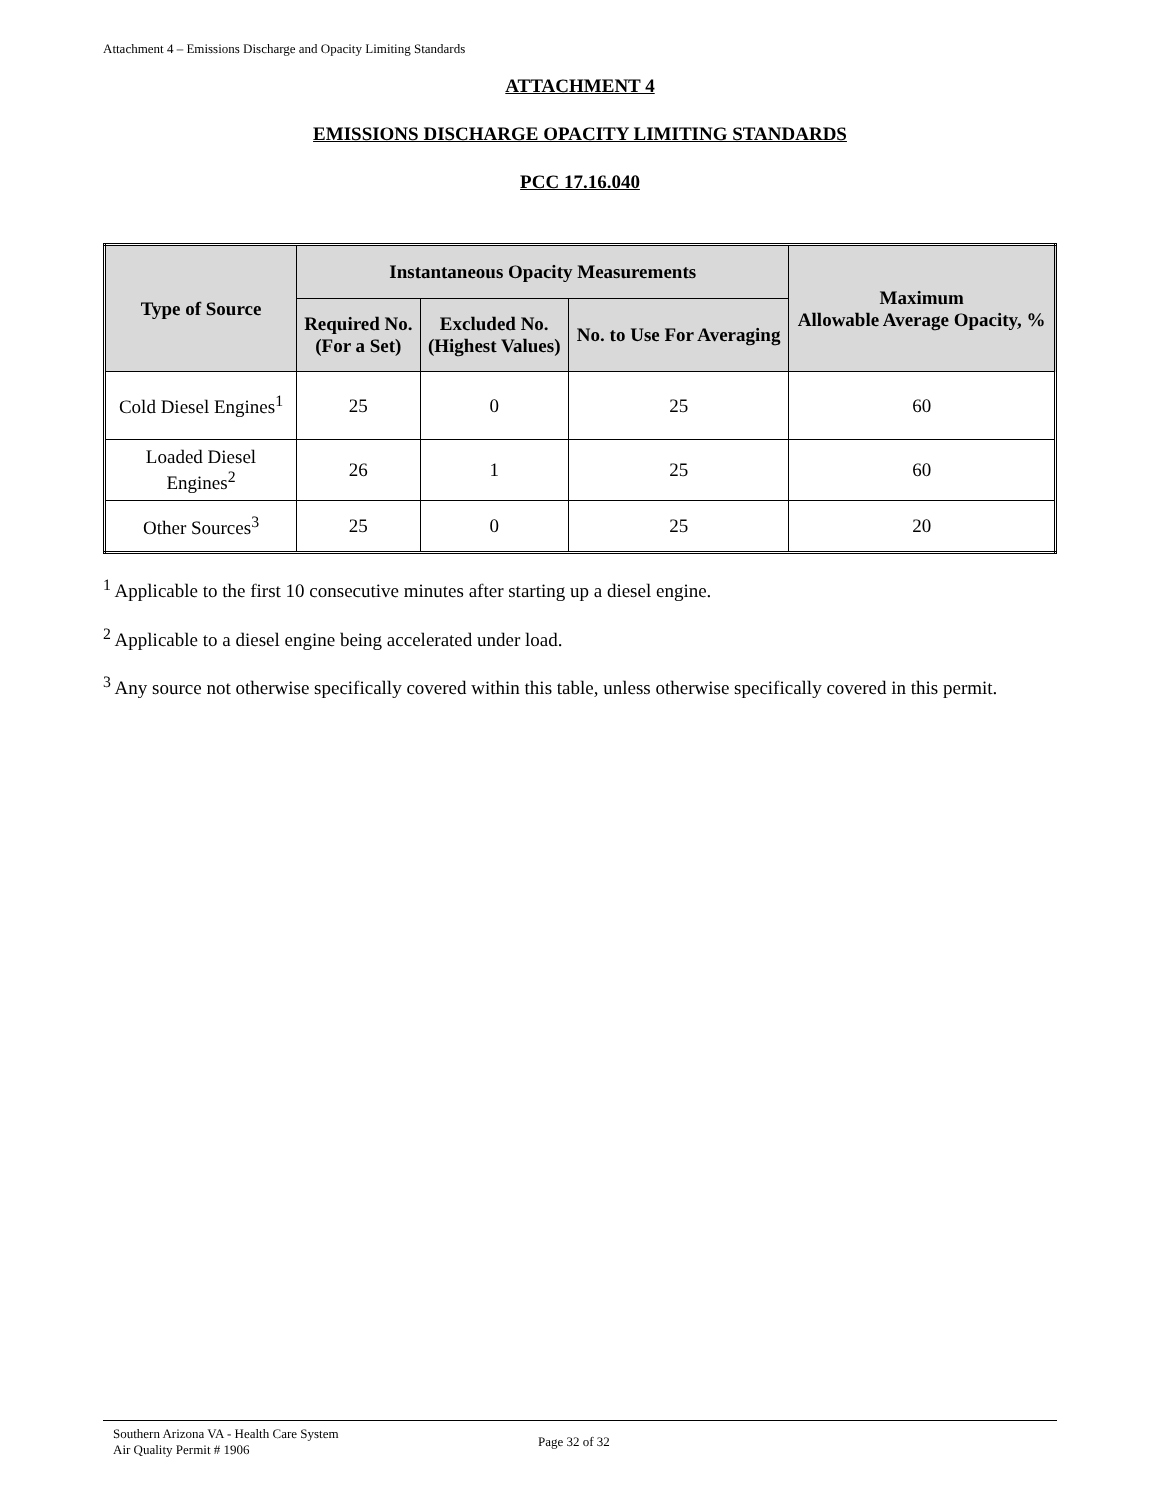Attachment 4 – Emissions Discharge and Opacity Limiting Standards
ATTACHMENT 4
EMISSIONS DISCHARGE OPACITY LIMITING STANDARDS
PCC 17.16.040
| Type of Source | Instantaneous Opacity Measurements | | | Maximum Allowable Average Opacity, % |
| --- | --- | --- | --- | --- |
| | Required No. (For a Set) | Excluded No. (Highest Values) | No. to Use For Averaging | |
| Cold Diesel Engines<sup>1</sup> | 25 | 0 | 25 | 60 |
| Loaded Diesel Engines<sup>2</sup> | 26 | 1 | 25 | 60 |
| Other Sources<sup>3</sup> | 25 | 0 | 25 | 20 |
<sup>1</sup> Applicable to the first 10 consecutive minutes after starting up a diesel engine.
<sup>2</sup> Applicable to a diesel engine being accelerated under load.
<sup>3</sup> Any source not otherwise specifically covered within this table, unless otherwise specifically covered in this permit.
Southern Arizona VA - Health Care System
Air Quality Permit # 1906
Page 32 of 32